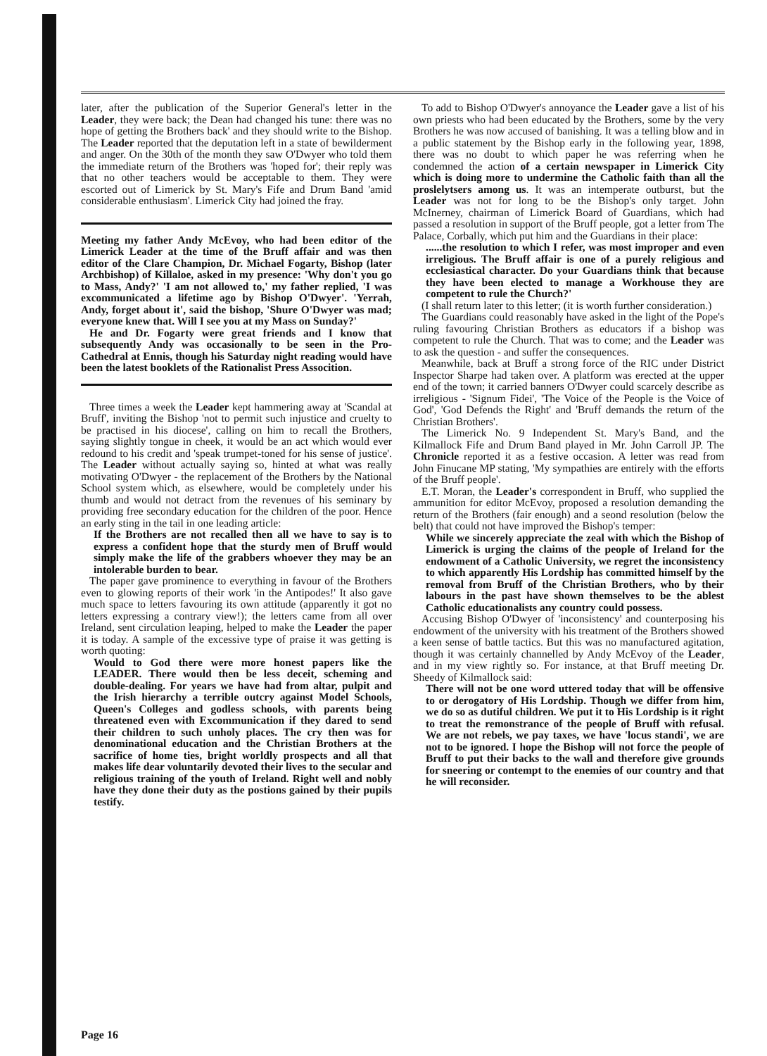later, after the publication of the Superior General's letter in the Leader, they were back; the Dean had changed his tune: there was no hope of getting the Brothers back' and they should write to the Bishop. The Leader reported that the deputation left in a state of bewilderment and anger. On the 30th of the month they saw O'Dwyer who told them the immediate return of the Brothers was 'hoped for'; their reply was that no other teachers would be acceptable to them. They were escorted out of Limerick by St. Mary's Fife and Drum Band 'amid considerable enthusiasm'. Limerick City had joined the fray.
Meeting my father Andy McEvoy, who had been editor of the Limerick Leader at the time of the Bruff affair and was then editor of the Clare Champion, Dr. Michael Fogarty, Bishop (later Archbishop) of Killaloe, asked in my presence: 'Why don't you go to Mass, Andy?' 'I am not allowed to,' my father replied, 'I was excommunicated a lifetime ago by Bishop O'Dwyer'. 'Yerrah, Andy, forget about it', said the bishop, 'Shure O'Dwyer was mad; everyone knew that. Will I see you at my Mass on Sunday?'
He and Dr. Fogarty were great friends and I know that subsequently Andy was occasionally to be seen in the Pro-Cathedral at Ennis, though his Saturday night reading would have been the latest booklets of the Rationalist Press Assocition.
Three times a week the Leader kept hammering away at 'Scandal at Bruff', inviting the Bishop 'not to permit such injustice and cruelty to be practised in his diocese', calling on him to recall the Brothers, saying slightly tongue in cheek, it would be an act which would ever redound to his credit and 'speak trumpet-toned for his sense of justice'. The Leader without actually saying so, hinted at what was really motivating O'Dwyer - the replacement of the Brothers by the National School system which, as elsewhere, would be completely under his thumb and would not detract from the revenues of his seminary by providing free secondary education for the children of the poor. Hence an early sting in the tail in one leading article:
If the Brothers are not recalled then all we have to say is to express a confident hope that the sturdy men of Bruff would simply make the life of the grabbers whoever they may be an intolerable burden to bear.
The paper gave prominence to everything in favour of the Brothers even to glowing reports of their work 'in the Antipodes!' It also gave much space to letters favouring its own attitude (apparently it got no letters expressing a contrary view!); the letters came from all over Ireland, sent circulation leaping, helped to make the Leader the paper it is today. A sample of the excessive type of praise it was getting is worth quoting:
Would to God there were more honest papers like the LEADER. There would then be less deceit, scheming and double-dealing. For years we have had from altar, pulpit and the Irish hierarchy a terrible outcry against Model Schools, Queen's Colleges and godless schools, with parents being threatened even with Excommunication if they dared to send their children to such unholy places. The cry then was for denominational education and the Christian Brothers at the sacrifice of home ties, bright worldly prospects and all that makes life dear voluntarily devoted their lives to the secular and religious training of the youth of Ireland. Right well and nobly have they done their duty as the postions gained by their pupils testify.
To add to Bishop O'Dwyer's annoyance the Leader gave a list of his own priests who had been educated by the Brothers, some by the very Brothers he was now accused of banishing. It was a telling blow and in a public statement by the Bishop early in the following year, 1898, there was no doubt to which paper he was referring when he condemned the action of a certain newspaper in Limerick City which is doing more to undermine the Catholic faith than all the proslelytsers among us. It was an intemperate outburst, but the Leader was not for long to be the Bishop's only target. John McInerney, chairman of Limerick Board of Guardians, which had passed a resolution in support of the Bruff people, got a letter from The Palace, Corbally, which put him and the Guardians in their place:
......the resolution to which I refer, was most improper and even irreligious. The Bruff affair is one of a purely religious and ecclesiastical character. Do your Guardians think that because they have been elected to manage a Workhouse they are competent to rule the Church?'
(I shall return later to this letter; (it is worth further consideration.)
The Guardians could reasonably have asked in the light of the Pope's ruling favouring Christian Brothers as educators if a bishop was competent to rule the Church. That was to come; and the Leader was to ask the question - and suffer the consequences.
Meanwhile, back at Bruff a strong force of the RIC under District Inspector Sharpe had taken over. A platform was erected at the upper end of the town; it carried banners O'Dwyer could scarcely describe as irreligious - 'Signum Fidei', 'The Voice of the People is the Voice of God', 'God Defends the Right' and 'Bruff demands the return of the Christian Brothers'.
The Limerick No. 9 Independent St. Mary's Band, and the Kilmallock Fife and Drum Band played in Mr. John Carroll JP. The Chronicle reported it as a festive occasion. A letter was read from John Finucane MP stating, 'My sympathies are entirely with the efforts of the Bruff people'.
E.T. Moran, the Leader's correspondent in Bruff, who supplied the ammunition for editor McEvoy, proposed a resolution demanding the return of the Brothers (fair enough) and a seond resolution (below the belt) that could not have improved the Bishop's temper:
While we sincerely appreciate the zeal with which the Bishop of Limerick is urging the claims of the people of Ireland for the endowment of a Catholic University, we regret the inconsistency to which apparently His Lordship has committed himself by the removal from Bruff of the Christian Brothers, who by their labours in the past have shown themselves to be the ablest Catholic educationalists any country could possess.
Accusing Bishop O'Dwyer of 'inconsistency' and counterposing his endowment of the university with his treatment of the Brothers showed a keen sense of battle tactics. But this was no manufactured agitation, though it was certainly channelled by Andy McEvoy of the Leader, and in my view rightly so. For instance, at that Bruff meeting Dr. Sheedy of Kilmallock said:
There will not be one word uttered today that will be offensive to or derogatory of His Lordship. Though we differ from him, we do so as dutiful children. We put it to His Lordship is it right to treat the remonstrance of the people of Bruff with refusal. We are not rebels, we pay taxes, we have 'locus standi', we are not to be ignored. I hope the Bishop will not force the people of Bruff to put their backs to the wall and therefore give grounds for sneering or contempt to the enemies of our country and that he will reconsider.
Page 16